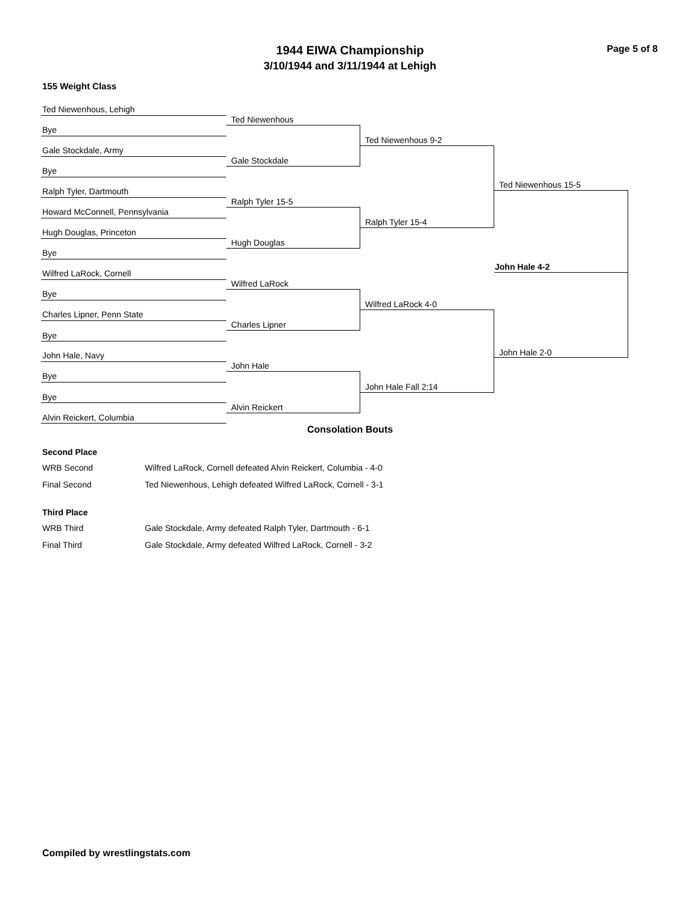1944 EIWA Championship
3/10/1944 and 3/11/1944 at Lehigh
Page 5 of 8
155 Weight Class
Ted Niewenhous, Lehigh
Bye
Gale Stockdale, Army
Bye
Ralph Tyler, Dartmouth
Howard McConnell, Pennsylvania
Hugh Douglas, Princeton
Bye
Wilfred LaRock, Cornell
Bye
Charles Lipner, Penn State
Bye
John Hale, Navy
Bye
Bye
Alvin Reickert, Columbia
Ted Niewenhous
Gale Stockdale
Ralph Tyler 15-5
Hugh Douglas
Wilfred LaRock
Charles Lipner
John Hale
Alvin Reickert
Ted Niewenhous 9-2
Ralph Tyler 15-4
Wilfred LaRock 4-0
John Hale Fall 2:14
Ted Niewenhous 15-5
John Hale 2-0
John Hale 4-2
Consolation Bouts
Second Place
WRB Second Wilfred LaRock, Cornell defeated Alvin Reickert, Columbia - 4-0
Final Second Ted Niewenhous, Lehigh defeated Wilfred LaRock, Cornell - 3-1
Third Place
WRB Third Gale Stockdale, Army defeated Ralph Tyler, Dartmouth - 6-1
Final Third Gale Stockdale, Army defeated Wilfred LaRock, Cornell - 3-2
Compiled by wrestlingstats.com